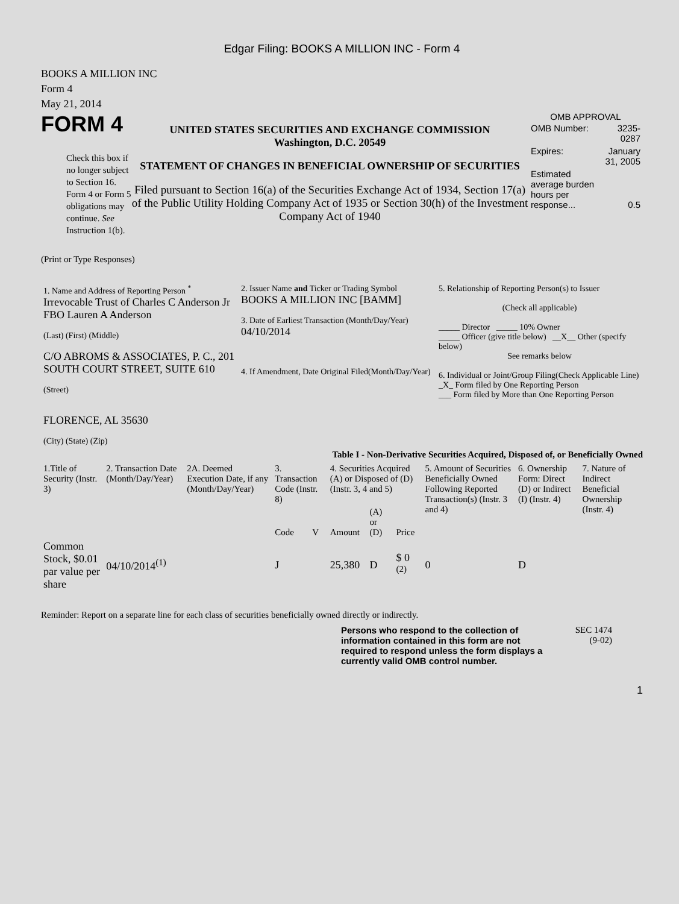Edgar Filing: BOOKS A MILLION INC - Form 4
BOOKS A MILLION INC
Form 4
May 21, 2014
FORM 4
Check this box if no longer subject to Section 16. Form 4 or Form 5 obligations may continue. See Instruction 1(b).
UNITED STATES SECURITIES AND EXCHANGE COMMISSION
Washington, D.C. 20549
STATEMENT OF CHANGES IN BENEFICIAL OWNERSHIP OF SECURITIES
Filed pursuant to Section 16(a) of the Securities Exchange Act of 1934, Section 17(a) of the Public Utility Holding Company Act of 1935 or Section 30(h) of the Investment Company Act of 1940
OMB APPROVAL
| OMB Number: | 3235-0287 |
| Expires: | January 31, 2005 |
| Estimated average burden hours per response... | 0.5 |
(Print or Type Responses)
| 1. Name and Address of Reporting Person <sup>*</sup> Irrevocable Trust of Charles C Anderson Jr FBO Lauren A Anderson (Last) (First) (Middle) C/O ABROMS & ASSOCIATES, P. C., 201 SOUTH COURT STREET, SUITE 610 (Street) FLORENCE, AL 35630 (City) (State) (Zip) | 2. Issuer Name and Ticker or Trading Symbol BOOKS A MILLION INC [BAMM] 3. Date of Earliest Transaction (Month/Day/Year) 04/10/2014 4. If Amendment, Date Original Filed(Month/Day/Year) | 5. Relationship of Reporting Person(s) to Issuer (Check all applicable) _____ Director _____ 10% Owner _____ Officer (give title below) __X__ Other (specify below) See remarks below 6. Individual or Joint/Group Filing(Check Applicable Line) _X_ Form filed by One Reporting Person ___ Form filed by More than One Reporting Person |
Table I - Non-Derivative Securities Acquired, Disposed of, or Beneficially Owned
| 1.Title of Security (Instr. 3) | 2. Transaction Date (Month/Day/Year) | 2A. Deemed Execution Date, if any (Month/Day/Year) | 3. Transaction Code (Instr. 8) | | 4. Securities Acquired (A) or Disposed of (D) (Instr. 3, 4 and 5) | | | 5. Amount of Securities Beneficially Owned Following Reported Transaction(s) (Instr. 3 and 4) | 6. Ownership Form: Direct (D) or Indirect (I) (Instr. 4) | 7. Nature of Indirect Beneficial Ownership (Instr. 4) |
| --- | --- | --- | --- | --- | --- | --- | --- | --- | --- | --- |
| | | | Code | V | Amount | (A) or (D) | Price | | | |
| Common Stock, $0.01 par value per share | 04/10/2014<sup>(1)</sup> | | J | | 25,380 | D | $ 0 <sup>(2)</sup> | 0 | D | |
Reminder: Report on a separate line for each class of securities beneficially owned directly or indirectly.
Persons who respond to the collection of information contained in this form are not required to respond unless the form displays a currently valid OMB control number.
SEC 1474
(9-02)
1